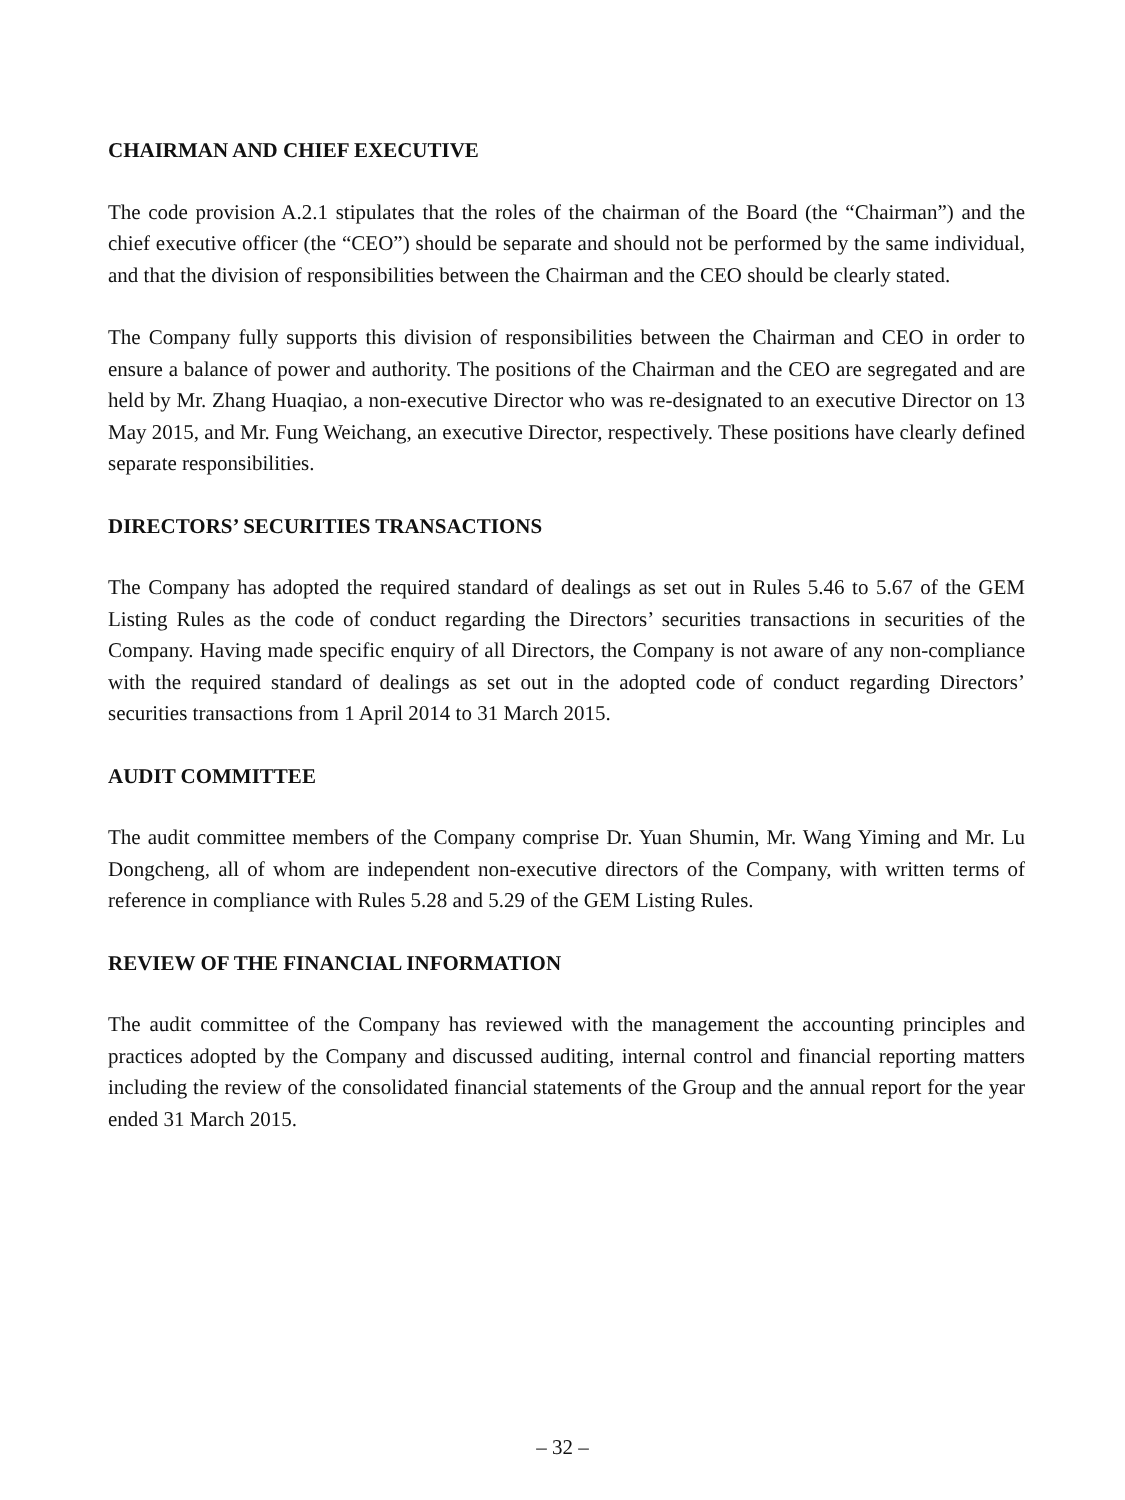CHAIRMAN AND CHIEF EXECUTIVE
The code provision A.2.1 stipulates that the roles of the chairman of the Board (the “Chairman”) and the chief executive officer (the “CEO”) should be separate and should not be performed by the same individual, and that the division of responsibilities between the Chairman and the CEO should be clearly stated.
The Company fully supports this division of responsibilities between the Chairman and CEO in order to ensure a balance of power and authority. The positions of the Chairman and the CEO are segregated and are held by Mr. Zhang Huaqiao, a non-executive Director who was re-designated to an executive Director on 13 May 2015, and Mr. Fung Weichang, an executive Director, respectively. These positions have clearly defined separate responsibilities.
DIRECTORS’ SECURITIES TRANSACTIONS
The Company has adopted the required standard of dealings as set out in Rules 5.46 to 5.67 of the GEM Listing Rules as the code of conduct regarding the Directors’ securities transactions in securities of the Company. Having made specific enquiry of all Directors, the Company is not aware of any non-compliance with the required standard of dealings as set out in the adopted code of conduct regarding Directors’ securities transactions from 1 April 2014 to 31 March 2015.
AUDIT COMMITTEE
The audit committee members of the Company comprise Dr. Yuan Shumin, Mr. Wang Yiming and Mr. Lu Dongcheng, all of whom are independent non-executive directors of the Company, with written terms of reference in compliance with Rules 5.28 and 5.29 of the GEM Listing Rules.
REVIEW OF THE FINANCIAL INFORMATION
The audit committee of the Company has reviewed with the management the accounting principles and practices adopted by the Company and discussed auditing, internal control and financial reporting matters including the review of the consolidated financial statements of the Group and the annual report for the year ended 31 March 2015.
– 32 –